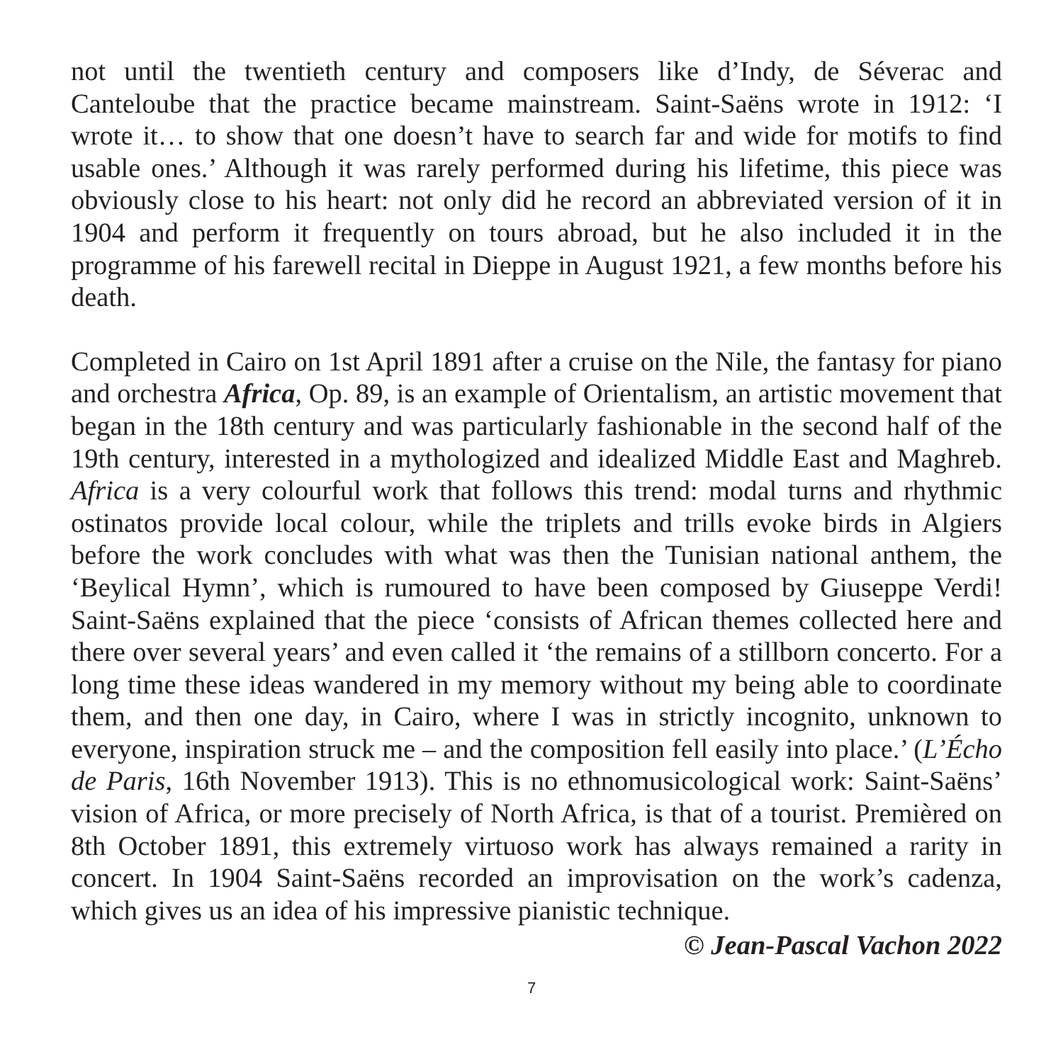not until the twentieth century and composers like d’Indy, de Séverac and Canteloube that the practice became mainstream. Saint-Saëns wrote in 1912: ‘I wrote it… to show that one doesn’t have to search far and wide for motifs to find usable ones.’ Although it was rarely performed during his lifetime, this piece was obviously close to his heart: not only did he record an abbreviated version of it in 1904 and perform it frequently on tours abroad, but he also included it in the programme of his farewell recital in Dieppe in August 1921, a few months before his death.
Completed in Cairo on 1st April 1891 after a cruise on the Nile, the fantasy for piano and orchestra Africa, Op. 89, is an example of Orientalism, an artistic movement that began in the 18th century and was particularly fashionable in the second half of the 19th century, interested in a mythologized and idealized Middle East and Maghreb. Africa is a very colourful work that follows this trend: modal turns and rhythmic ostinatos provide local colour, while the triplets and trills evoke birds in Algiers before the work concludes with what was then the Tunisian national anthem, the ‘Beylical Hymn’, which is rumoured to have been composed by Giuseppe Verdi! Saint-Saëns explained that the piece ‘consists of African themes collected here and there over several years’ and even called it ‘the remains of a stillborn concerto. For a long time these ideas wandered in my memory without my being able to coordinate them, and then one day, in Cairo, where I was in strictly incognito, unknown to everyone, inspiration struck me – and the composition fell easily into place.’ (L’Écho de Paris, 16th November 1913). This is no ethnomusicological work: Saint-Saëns’ vision of Africa, or more precisely of North Africa, is that of a tourist. Premièred on 8th October 1891, this extremely virtuoso work has always remained a rarity in concert. In 1904 Saint-Saëns recorded an improvisation on the work’s cadenza, which gives us an idea of his impressive pianistic technique.
© Jean-Pascal Vachon 2022
7